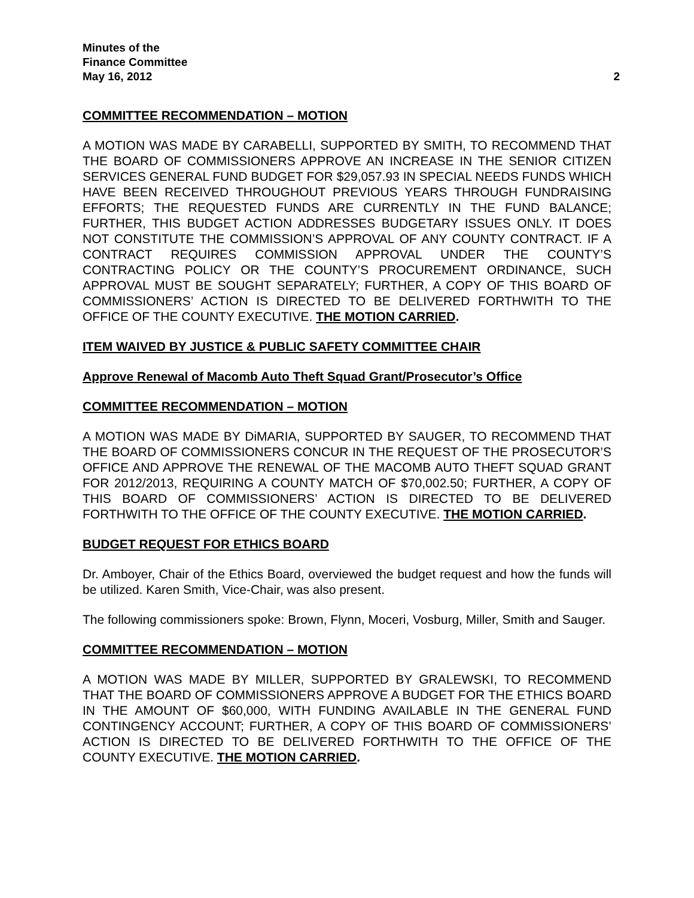Minutes of the
Finance Committee
May 16, 2012 2
COMMITTEE RECOMMENDATION – MOTION
A MOTION WAS MADE BY CARABELLI, SUPPORTED BY SMITH, TO RECOMMEND THAT THE BOARD OF COMMISSIONERS APPROVE AN INCREASE IN THE SENIOR CITIZEN SERVICES GENERAL FUND BUDGET FOR $29,057.93 IN SPECIAL NEEDS FUNDS WHICH HAVE BEEN RECEIVED THROUGHOUT PREVIOUS YEARS THROUGH FUNDRAISING EFFORTS; THE REQUESTED FUNDS ARE CURRENTLY IN THE FUND BALANCE; FURTHER, THIS BUDGET ACTION ADDRESSES BUDGETARY ISSUES ONLY. IT DOES NOT CONSTITUTE THE COMMISSION’S APPROVAL OF ANY COUNTY CONTRACT. IF A CONTRACT REQUIRES COMMISSION APPROVAL UNDER THE COUNTY’S CONTRACTING POLICY OR THE COUNTY’S PROCUREMENT ORDINANCE, SUCH APPROVAL MUST BE SOUGHT SEPARATELY; FURTHER, A COPY OF THIS BOARD OF COMMISSIONERS’ ACTION IS DIRECTED TO BE DELIVERED FORTHWITH TO THE OFFICE OF THE COUNTY EXECUTIVE. THE MOTION CARRIED.
ITEM WAIVED BY JUSTICE & PUBLIC SAFETY COMMITTEE CHAIR
Approve Renewal of Macomb Auto Theft Squad Grant/Prosecutor’s Office
COMMITTEE RECOMMENDATION – MOTION
A MOTION WAS MADE BY DiMARIA, SUPPORTED BY SAUGER, TO RECOMMEND THAT THE BOARD OF COMMISSIONERS CONCUR IN THE REQUEST OF THE PROSECUTOR’S OFFICE AND APPROVE THE RENEWAL OF THE MACOMB AUTO THEFT SQUAD GRANT FOR 2012/2013, REQUIRING A COUNTY MATCH OF $70,002.50; FURTHER, A COPY OF THIS BOARD OF COMMISSIONERS’ ACTION IS DIRECTED TO BE DELIVERED FORTHWITH TO THE OFFICE OF THE COUNTY EXECUTIVE. THE MOTION CARRIED.
BUDGET REQUEST FOR ETHICS BOARD
Dr. Amboyer, Chair of the Ethics Board, overviewed the budget request and how the funds will be utilized. Karen Smith, Vice-Chair, was also present.
The following commissioners spoke: Brown, Flynn, Moceri, Vosburg, Miller, Smith and Sauger.
COMMITTEE RECOMMENDATION – MOTION
A MOTION WAS MADE BY MILLER, SUPPORTED BY GRALEWSKI, TO RECOMMEND THAT THE BOARD OF COMMISSIONERS APPROVE A BUDGET FOR THE ETHICS BOARD IN THE AMOUNT OF $60,000, WITH FUNDING AVAILABLE IN THE GENERAL FUND CONTINGENCY ACCOUNT; FURTHER, A COPY OF THIS BOARD OF COMMISSIONERS’ ACTION IS DIRECTED TO BE DELIVERED FORTHWITH TO THE OFFICE OF THE COUNTY EXECUTIVE. THE MOTION CARRIED.